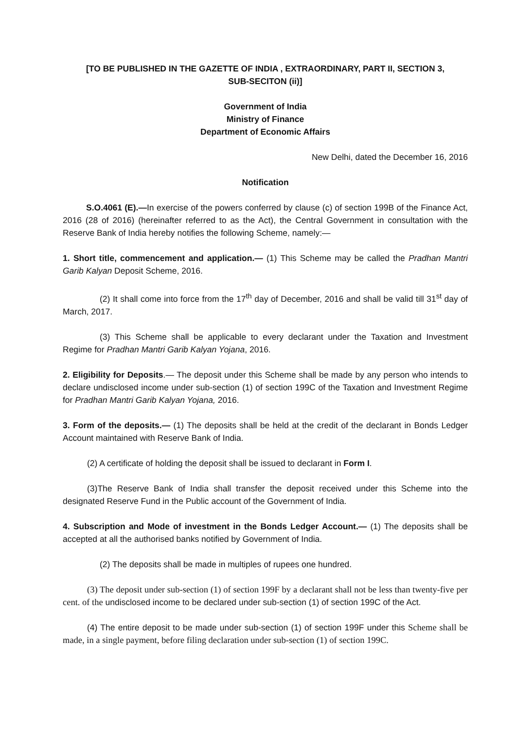[TO BE PUBLISHED IN THE GAZETTE OF INDIA , EXTRAORDINARY, PART II, SECTION 3,
SUB-SECITON (ii)]
Government of India
Ministry of Finance
Department of Economic Affairs
New Delhi, dated the December 16, 2016
Notification
S.O.4061 (E).—In exercise of the powers conferred by clause (c) of section 199B of the Finance Act, 2016 (28 of 2016) (hereinafter referred to as the Act), the Central Government in consultation with the Reserve Bank of India hereby notifies the following Scheme, namely:—
1. Short title, commencement and application.— (1) This Scheme may be called the Pradhan Mantri Garib Kalyan Deposit Scheme, 2016.
(2) It shall come into force from the 17<sup>th</sup> day of December, 2016 and shall be valid till 31<sup>st</sup> day of March, 2017.
(3) This Scheme shall be applicable to every declarant under the Taxation and Investment Regime for Pradhan Mantri Garib Kalyan Yojana, 2016.
2. Eligibility for Deposits.— The deposit under this Scheme shall be made by any person who intends to declare undisclosed income under sub-section (1) of section 199C of the Taxation and Investment Regime for Pradhan Mantri Garib Kalyan Yojana, 2016.
3. Form of the deposits.— (1) The deposits shall be held at the credit of the declarant in Bonds Ledger Account maintained with Reserve Bank of India.
(2) A certificate of holding the deposit shall be issued to declarant in Form I.
(3)The Reserve Bank of India shall transfer the deposit received under this Scheme into the designated Reserve Fund in the Public account of the Government of India.
4. Subscription and Mode of investment in the Bonds Ledger Account.— (1) The deposits shall be accepted at all the authorised banks notified by Government of India.
(2) The deposits shall be made in multiples of rupees one hundred.
(3) The deposit under sub-section (1) of section 199F by a declarant shall not be less than twenty-five per cent. of the undisclosed income to be declared under sub-section (1) of section 199C of the Act.
(4) The entire deposit to be made under sub-section (1) of section 199F under this Scheme shall be made, in a single payment, before filing declaration under sub-section (1) of section 199C.